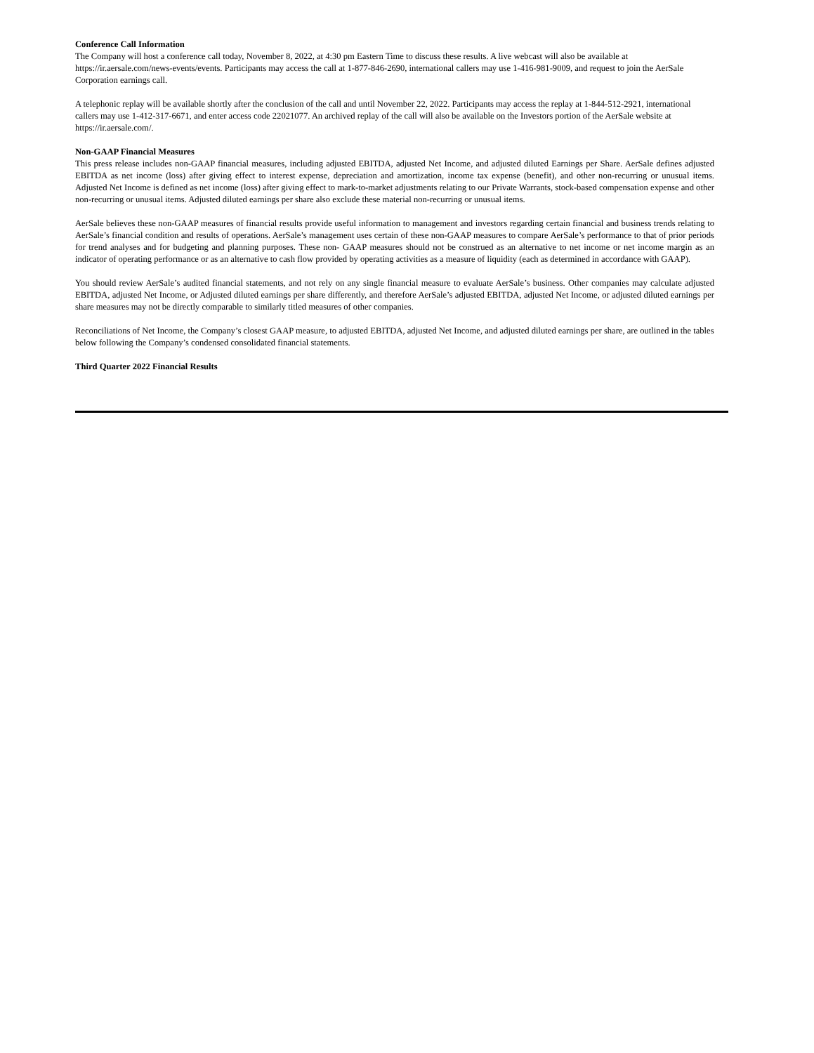Conference Call Information
The Company will host a conference call today, November 8, 2022, at 4:30 pm Eastern Time to discuss these results. A live webcast will also be available at https://ir.aersale.com/news-events/events. Participants may access the call at 1-877-846-2690, international callers may use 1-416-981-9009, and request to join the AerSale Corporation earnings call.
A telephonic replay will be available shortly after the conclusion of the call and until November 22, 2022. Participants may access the replay at 1-844-512-2921, international callers may use 1-412-317-6671, and enter access code 22021077. An archived replay of the call will also be available on the Investors portion of the AerSale website at https://ir.aersale.com/.
Non-GAAP Financial Measures
This press release includes non-GAAP financial measures, including adjusted EBITDA, adjusted Net Income, and adjusted diluted Earnings per Share. AerSale defines adjusted EBITDA as net income (loss) after giving effect to interest expense, depreciation and amortization, income tax expense (benefit), and other non-recurring or unusual items. Adjusted Net Income is defined as net income (loss) after giving effect to mark-to-market adjustments relating to our Private Warrants, stock-based compensation expense and other non-recurring or unusual items. Adjusted diluted earnings per share also exclude these material non-recurring or unusual items.
AerSale believes these non-GAAP measures of financial results provide useful information to management and investors regarding certain financial and business trends relating to AerSale’s financial condition and results of operations. AerSale’s management uses certain of these non-GAAP measures to compare AerSale’s performance to that of prior periods for trend analyses and for budgeting and planning purposes. These non- GAAP measures should not be construed as an alternative to net income or net income margin as an indicator of operating performance or as an alternative to cash flow provided by operating activities as a measure of liquidity (each as determined in accordance with GAAP).
You should review AerSale’s audited financial statements, and not rely on any single financial measure to evaluate AerSale’s business. Other companies may calculate adjusted EBITDA, adjusted Net Income, or Adjusted diluted earnings per share differently, and therefore AerSale’s adjusted EBITDA, adjusted Net Income, or adjusted diluted earnings per share measures may not be directly comparable to similarly titled measures of other companies.
Reconciliations of Net Income, the Company’s closest GAAP measure, to adjusted EBITDA, adjusted Net Income, and adjusted diluted earnings per share, are outlined in the tables below following the Company’s condensed consolidated financial statements.
Third Quarter 2022 Financial Results